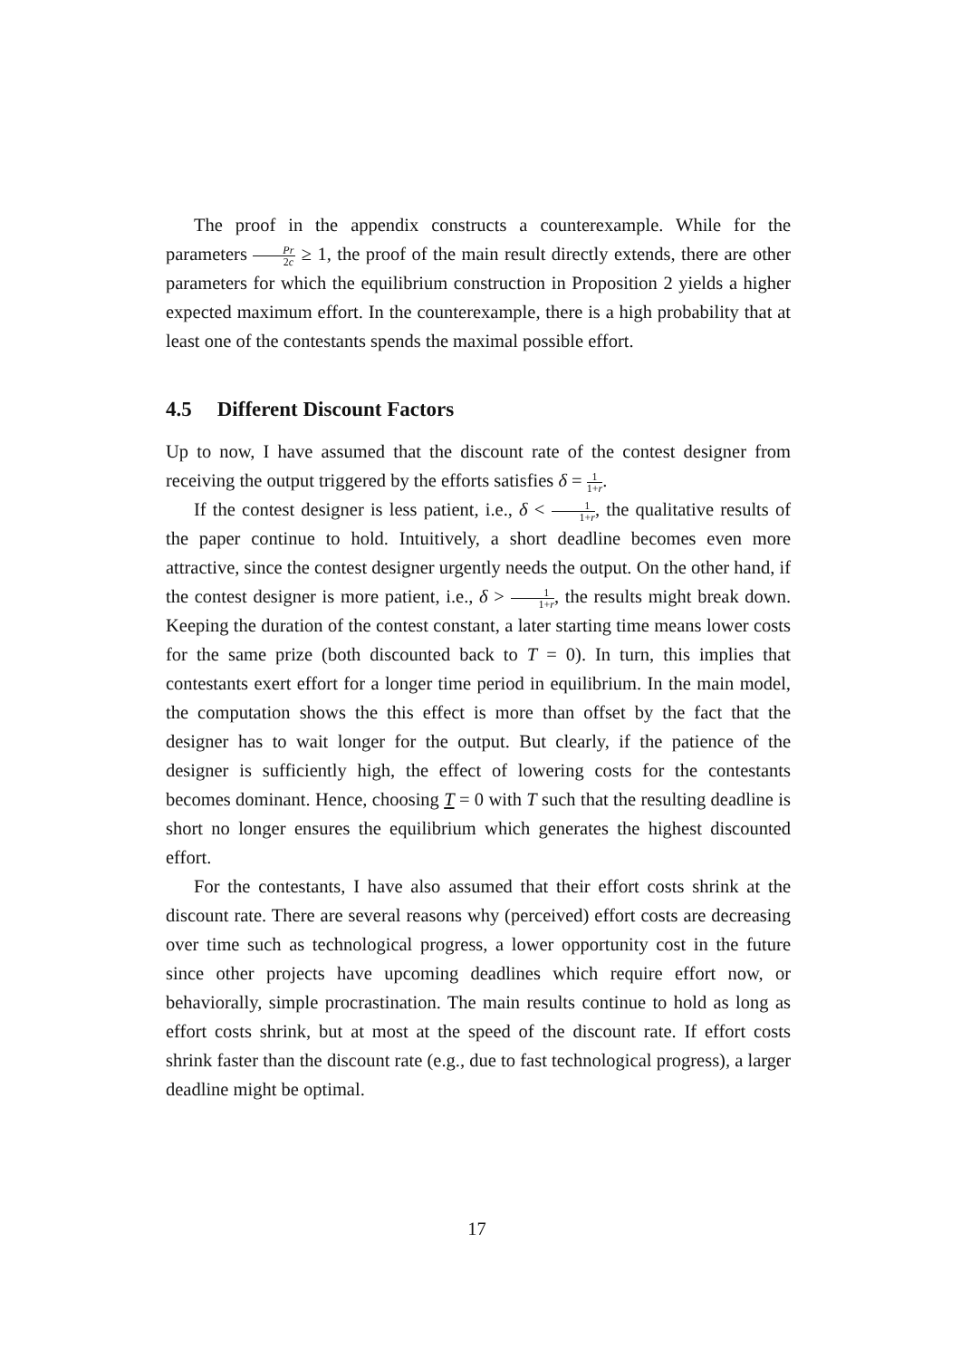The proof in the appendix constructs a counterexample. While for the parameters Pr 2c ≥ 1, the proof of the main result directly extends, there are other parameters for which the equilibrium construction in Proposition 2 yields a higher expected maximum effort. In the counterexample, there is a high probability that at least one of the contestants spends the maximal possible effort.
4.5 Different Discount Factors
Up to now, I have assumed that the discount rate of the contest designer from receiving the output triggered by the efforts satisfies δ = 1 1+r.
If the contest designer is less patient, i.e., δ < 1 1+r, the qualitative results of the paper continue to hold. Intuitively, a short deadline becomes even more attractive, since the contest designer urgently needs the output. On the other hand, if the contest designer is more patient, i.e., δ > 1 1+r, the results might break down. Keeping the duration of the contest constant, a later starting time means lower costs for the same prize (both discounted back to T = 0). In turn, this implies that contestants exert effort for a longer time period in equilibrium. In the main model, the computation shows the this effect is more than offset by the fact that the designer has to wait longer for the output. But clearly, if the patience of the designer is sufficiently high, the effect of lowering costs for the contestants becomes dominant. Hence, choosing T = 0 with T such that the resulting deadline is short no longer ensures the equilibrium which generates the highest discounted effort.
For the contestants, I have also assumed that their effort costs shrink at the discount rate. There are several reasons why (perceived) effort costs are decreasing over time such as technological progress, a lower opportunity cost in the future since other projects have upcoming deadlines which require effort now, or behaviorally, simple procrastination. The main results continue to hold as long as effort costs shrink, but at most at the speed of the discount rate. If effort costs shrink faster than the discount rate (e.g., due to fast technological progress), a larger deadline might be optimal.
17